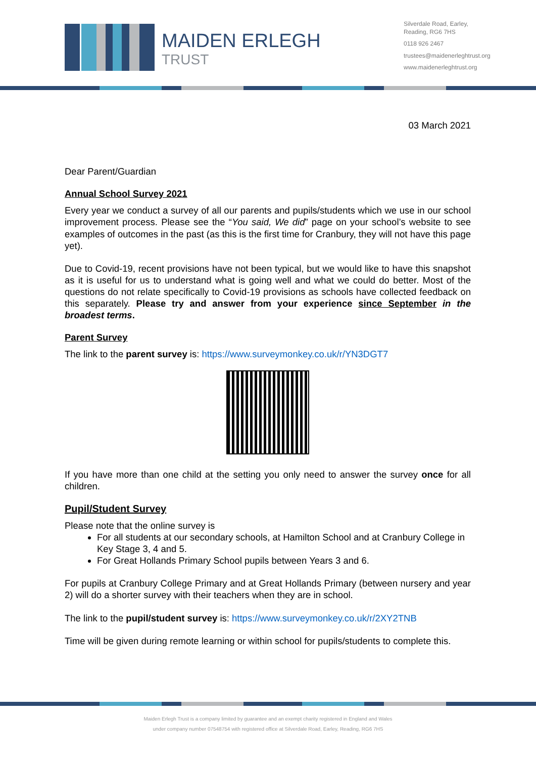MAIDEN ERLEGH
TRUST
Silverdale Road, Earley,
Reading, RG6 7HS
0118 926 2467
trustees@maidenerleghtrust.org
www.maidenerleghtrust.org
03 March 2021
Dear Parent/Guardian
Annual School Survey 2021
Every year we conduct a survey of all our parents and pupils/students which we use in our school improvement process. Please see the “You said, We did” page on your school’s website to see examples of outcomes in the past (as this is the first time for Cranbury, they will not have this page yet).
Due to Covid-19, recent provisions have not been typical, but we would like to have this snapshot as it is useful for us to understand what is going well and what we could do better. Most of the questions do not relate specifically to Covid-19 provisions as schools have collected feedback on this separately. Please try and answer from your experience since September in the broadest terms.
Parent Survey
The link to the parent survey is: https://www.surveymonkey.co.uk/r/YN3DGT7
If you have more than one child at the setting you only need to answer the survey once for all children.
Pupil/Student Survey
Please note that the online survey is
For all students at our secondary schools, at Hamilton School and at Cranbury College in Key Stage 3, 4 and 5.
For Great Hollands Primary School pupils between Years 3 and 6.
For pupils at Cranbury College Primary and at Great Hollands Primary (between nursery and year 2) will do a shorter survey with their teachers when they are in school.
The link to the pupil/student survey is: https://www.surveymonkey.co.uk/r/2XY2TNB
Time will be given during remote learning or within school for pupils/students to complete this.
Maiden Erlegh Trust is a company limited by guarantee and an exempt charity registered in England and Wales
under company number 07548754 with registered office at Silverdale Road, Earley, Reading, RG6 7HS